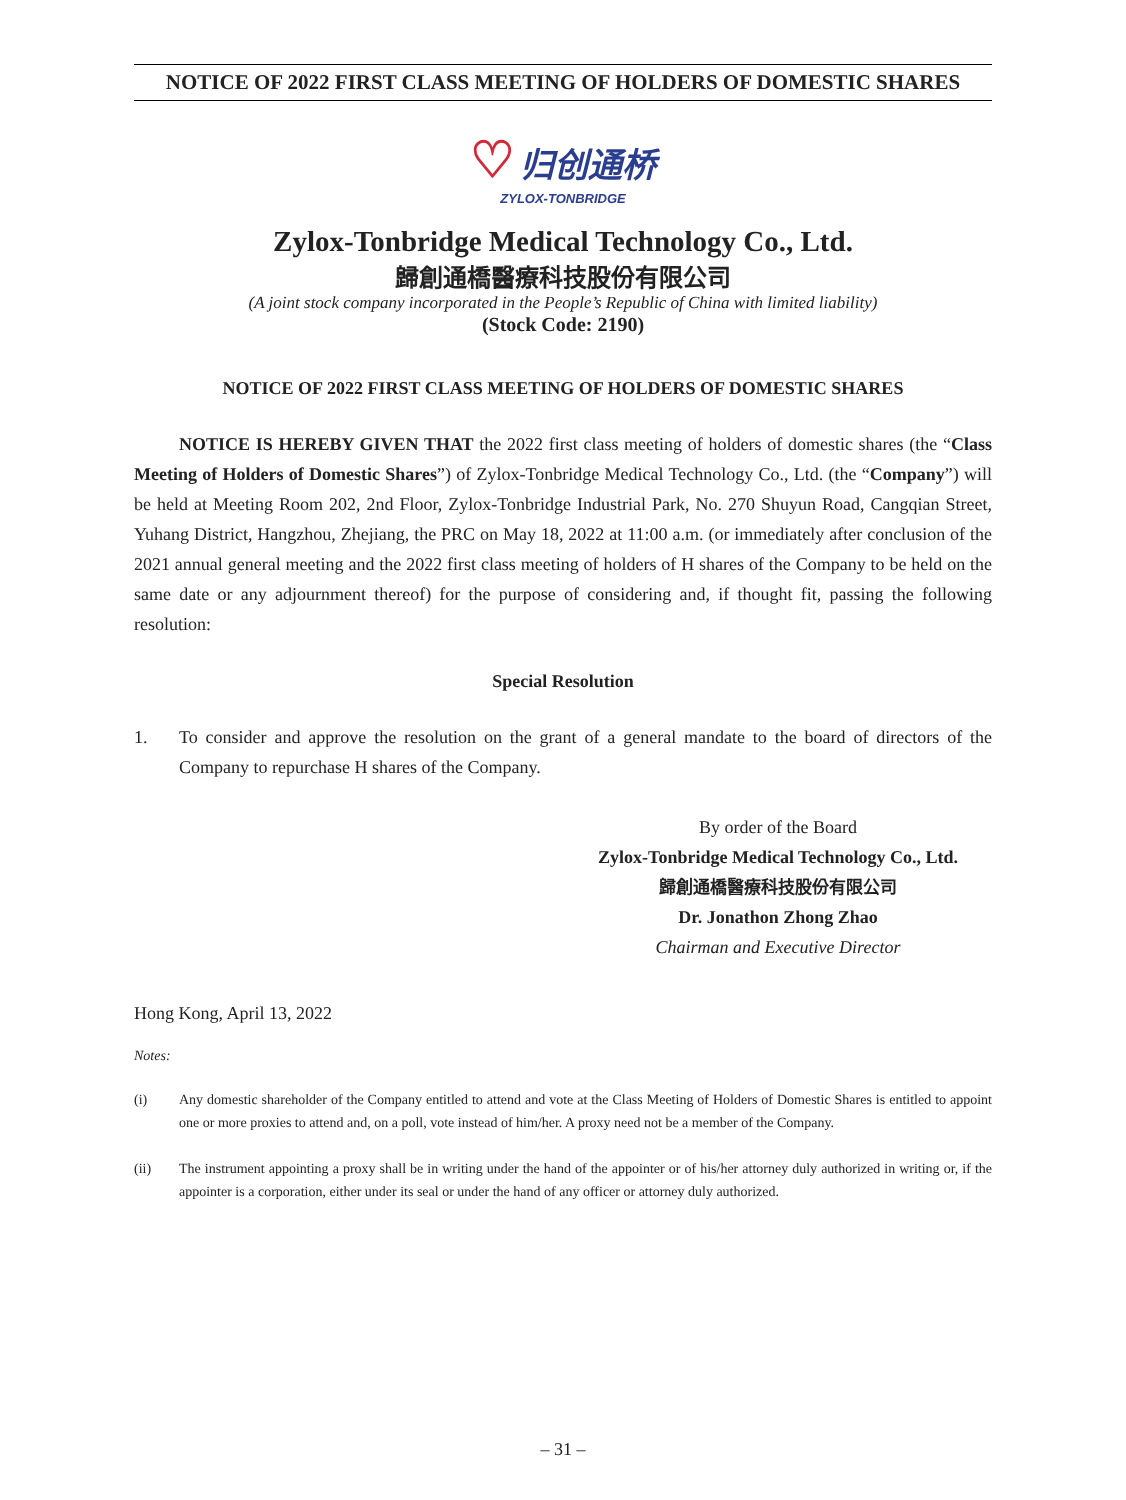NOTICE OF 2022 FIRST CLASS MEETING OF HOLDERS OF DOMESTIC SHARES
♡ 归创通桥
ZYLOX-TONBRIDGE
Zylox-Tonbridge Medical Technology Co., Ltd.
歸創通橋醫療科技股份有限公司
(A joint stock company incorporated in the People’s Republic of China with limited liability)
(Stock Code: 2190)
NOTICE OF 2022 FIRST CLASS MEETING OF HOLDERS OF DOMESTIC SHARES
NOTICE IS HEREBY GIVEN THAT the 2022 first class meeting of holders of domestic shares (the “Class Meeting of Holders of Domestic Shares”) of Zylox-Tonbridge Medical Technology Co., Ltd. (the “Company”) will be held at Meeting Room 202, 2nd Floor, Zylox-Tonbridge Industrial Park, No. 270 Shuyun Road, Cangqian Street, Yuhang District, Hangzhou, Zhejiang, the PRC on May 18, 2022 at 11:00 a.m. (or immediately after conclusion of the 2021 annual general meeting and the 2022 first class meeting of holders of H shares of the Company to be held on the same date or any adjournment thereof) for the purpose of considering and, if thought fit, passing the following resolution:
Special Resolution
1. To consider and approve the resolution on the grant of a general mandate to the board of directors of the Company to repurchase H shares of the Company.
By order of the Board
Zylox-Tonbridge Medical Technology Co., Ltd.
歸創通橋醫療科技股份有限公司
Dr. Jonathon Zhong Zhao
Chairman and Executive Director
Hong Kong, April 13, 2022
Notes:
(i) Any domestic shareholder of the Company entitled to attend and vote at the Class Meeting of Holders of Domestic Shares is entitled to appoint one or more proxies to attend and, on a poll, vote instead of him/her. A proxy need not be a member of the Company.
(ii) The instrument appointing a proxy shall be in writing under the hand of the appointer or of his/her attorney duly authorized in writing or, if the appointer is a corporation, either under its seal or under the hand of any officer or attorney duly authorized.
– 31 –